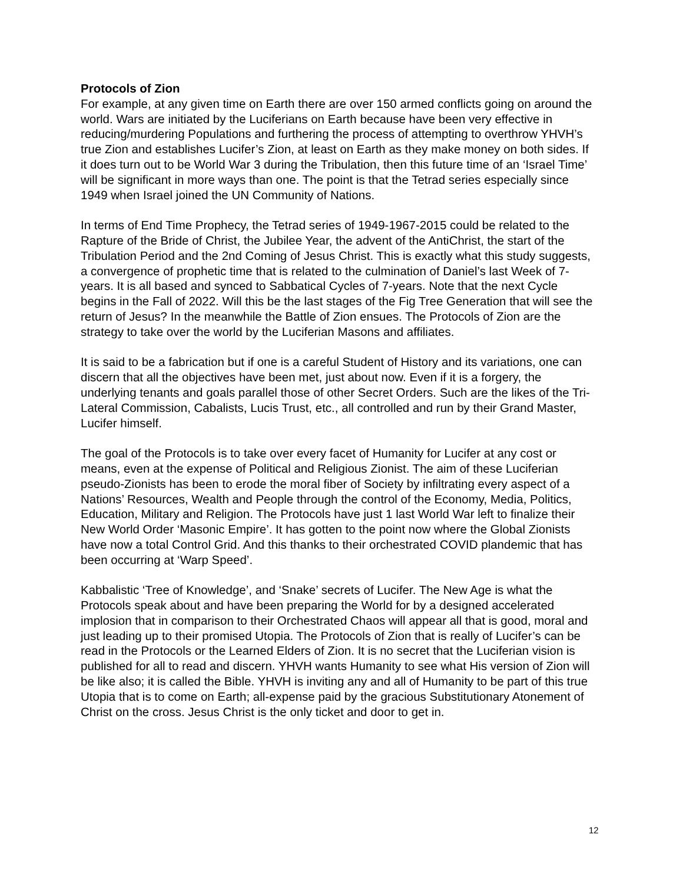Protocols of Zion
For example, at any given time on Earth there are over 150 armed conflicts going on around the world. Wars are initiated by the Luciferians on Earth because have been very effective in reducing/murdering Populations and furthering the process of attempting to overthrow YHVH’s true Zion and establishes Lucifer’s Zion, at least on Earth as they make money on both sides. If it does turn out to be World War 3 during the Tribulation, then this future time of an ‘Israel Time’ will be significant in more ways than one. The point is that the Tetrad series especially since 1949 when Israel joined the UN Community of Nations.
In terms of End Time Prophecy, the Tetrad series of 1949-1967-2015 could be related to the Rapture of the Bride of Christ, the Jubilee Year, the advent of the AntiChrist, the start of the Tribulation Period and the 2nd Coming of Jesus Christ. This is exactly what this study suggests, a convergence of prophetic time that is related to the culmination of Daniel’s last Week of 7-years. It is all based and synced to Sabbatical Cycles of 7-years. Note that the next Cycle begins in the Fall of 2022. Will this be the last stages of the Fig Tree Generation that will see the return of Jesus? In the meanwhile the Battle of Zion ensues. The Protocols of Zion are the strategy to take over the world by the Luciferian Masons and affiliates.
It is said to be a fabrication but if one is a careful Student of History and its variations, one can discern that all the objectives have been met, just about now. Even if it is a forgery, the underlying tenants and goals parallel those of other Secret Orders. Such are the likes of the Tri-Lateral Commission, Cabalists, Lucis Trust, etc., all controlled and run by their Grand Master, Lucifer himself.
The goal of the Protocols is to take over every facet of Humanity for Lucifer at any cost or means, even at the expense of Political and Religious Zionist. The aim of these Luciferian pseudo-Zionists has been to erode the moral fiber of Society by infiltrating every aspect of a Nations’ Resources, Wealth and People through the control of the Economy, Media, Politics, Education, Military and Religion. The Protocols have just 1 last World War left to finalize their New World Order ‘Masonic Empire’. It has gotten to the point now where the Global Zionists have now a total Control Grid. And this thanks to their orchestrated COVID plandemic that has been occurring at ‘Warp Speed’.
Kabbalistic ‘Tree of Knowledge’, and ‘Snake’ secrets of Lucifer. The New Age is what the Protocols speak about and have been preparing the World for by a designed accelerated implosion that in comparison to their Orchestrated Chaos will appear all that is good, moral and just leading up to their promised Utopia. The Protocols of Zion that is really of Lucifer’s can be read in the Protocols or the Learned Elders of Zion. It is no secret that the Luciferian vision is published for all to read and discern. YHVH wants Humanity to see what His version of Zion will be like also; it is called the Bible. YHVH is inviting any and all of Humanity to be part of this true Utopia that is to come on Earth; all-expense paid by the gracious Substitutionary Atonement of Christ on the cross. Jesus Christ is the only ticket and door to get in.
12